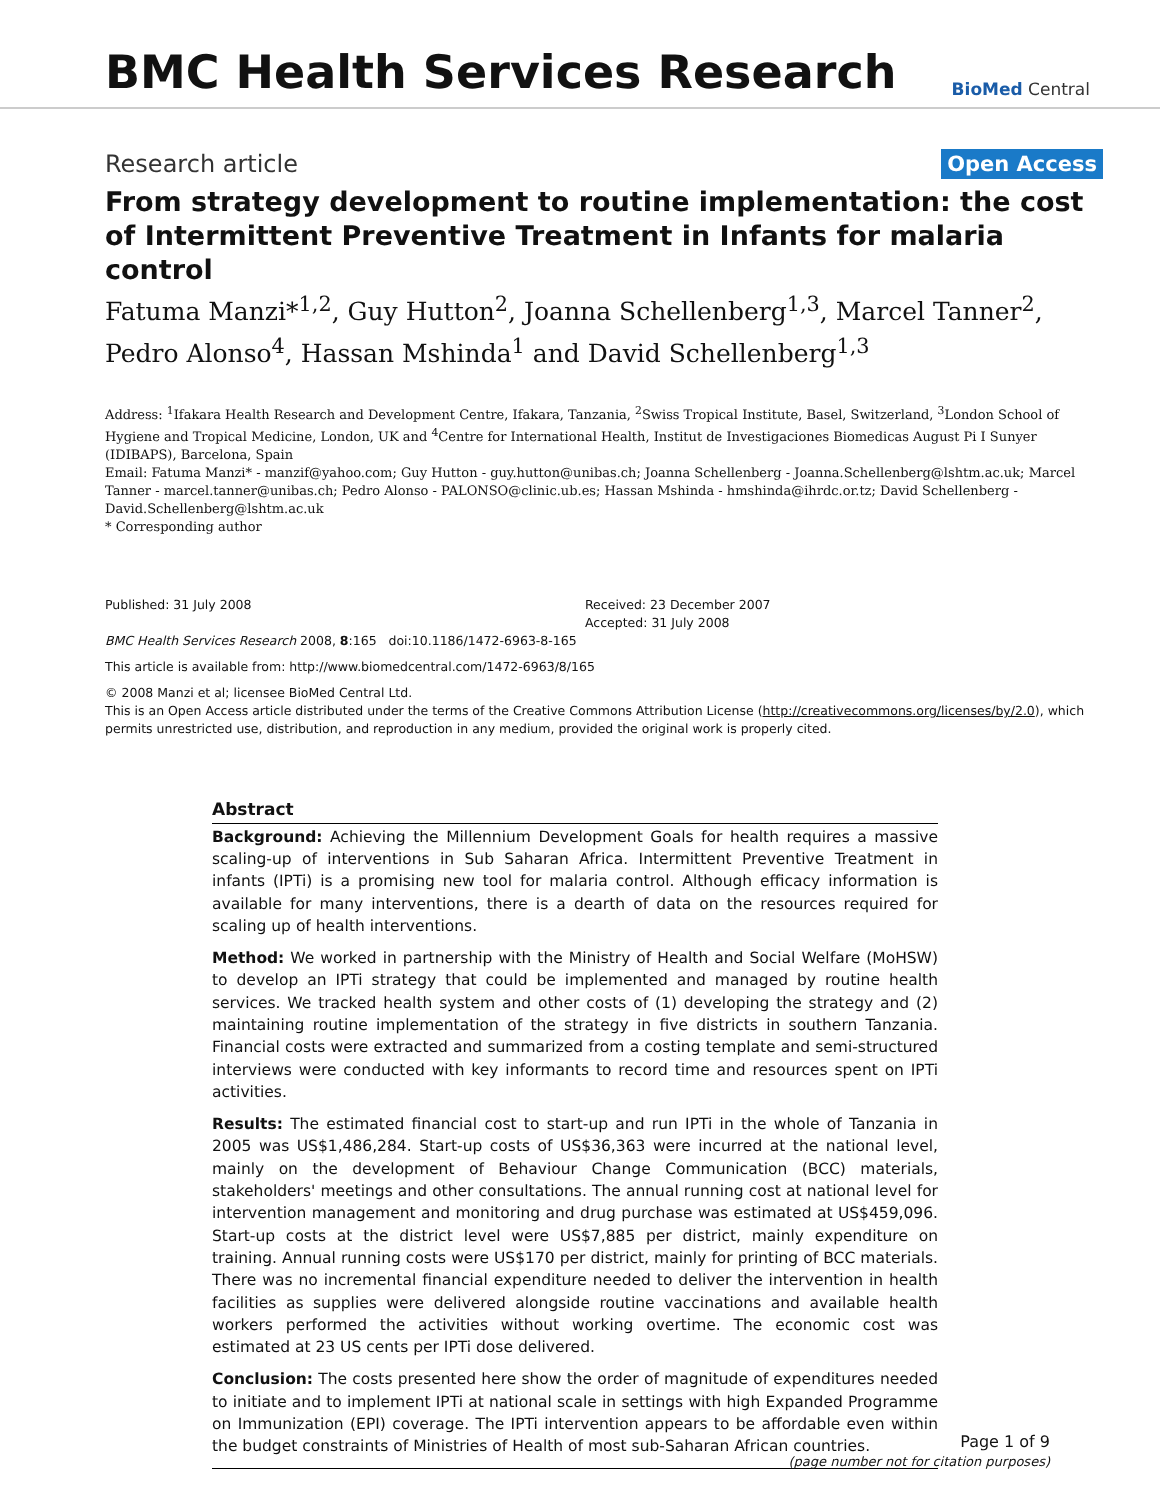BMC Health Services Research
BioMed Central
Research article Open Access
From strategy development to routine implementation: the cost of Intermittent Preventive Treatment in Infants for malaria control
Fatuma Manzi*<sup>1,2</sup>, Guy Hutton<sup>2</sup>, Joanna Schellenberg<sup>1,3</sup>, Marcel Tanner<sup>2</sup>, Pedro Alonso<sup>4</sup>, Hassan Mshinda<sup>1</sup> and David Schellenberg<sup>1,3</sup>
Address: <sup>1</sup>Ifakara Health Research and Development Centre, Ifakara, Tanzania, <sup>2</sup>Swiss Tropical Institute, Basel, Switzerland, <sup>3</sup>London School of Hygiene and Tropical Medicine, London, UK and <sup>4</sup>Centre for International Health, Institut de Investigaciones Biomedicas August Pi I Sunyer (IDIBAPS), Barcelona, Spain
Email: Fatuma Manzi* - manzif@yahoo.com; Guy Hutton - guy.hutton@unibas.ch; Joanna Schellenberg - Joanna.Schellenberg@lshtm.ac.uk; Marcel Tanner - marcel.tanner@unibas.ch; Pedro Alonso - PALONSO@clinic.ub.es; Hassan Mshinda - hmshinda@ihrdc.or.tz; David Schellenberg - David.Schellenberg@lshtm.ac.uk
* Corresponding author
Published: 31 July 2008
BMC Health Services Research 2008, 8:165 doi:10.1186/1472-6963-8-165
Received: 23 December 2007
Accepted: 31 July 2008
This article is available from: http://www.biomedcentral.com/1472-6963/8/165
© 2008 Manzi et al; licensee BioMed Central Ltd.
This is an Open Access article distributed under the terms of the Creative Commons Attribution License (http://creativecommons.org/licenses/by/2.0), which permits unrestricted use, distribution, and reproduction in any medium, provided the original work is properly cited.
Abstract
Background: Achieving the Millennium Development Goals for health requires a massive scaling-up of interventions in Sub Saharan Africa. Intermittent Preventive Treatment in infants (IPTi) is a promising new tool for malaria control. Although efficacy information is available for many interventions, there is a dearth of data on the resources required for scaling up of health interventions.
Method: We worked in partnership with the Ministry of Health and Social Welfare (MoHSW) to develop an IPTi strategy that could be implemented and managed by routine health services. We tracked health system and other costs of (1) developing the strategy and (2) maintaining routine implementation of the strategy in five districts in southern Tanzania. Financial costs were extracted and summarized from a costing template and semi-structured interviews were conducted with key informants to record time and resources spent on IPTi activities.
Results: The estimated financial cost to start-up and run IPTi in the whole of Tanzania in 2005 was US$1,486,284. Start-up costs of US$36,363 were incurred at the national level, mainly on the development of Behaviour Change Communication (BCC) materials, stakeholders' meetings and other consultations. The annual running cost at national level for intervention management and monitoring and drug purchase was estimated at US$459,096. Start-up costs at the district level were US$7,885 per district, mainly expenditure on training. Annual running costs were US$170 per district, mainly for printing of BCC materials. There was no incremental financial expenditure needed to deliver the intervention in health facilities as supplies were delivered alongside routine vaccinations and available health workers performed the activities without working overtime. The economic cost was estimated at 23 US cents per IPTi dose delivered.
Conclusion: The costs presented here show the order of magnitude of expenditures needed to initiate and to implement IPTi at national scale in settings with high Expanded Programme on Immunization (EPI) coverage. The IPTi intervention appears to be affordable even within the budget constraints of Ministries of Health of most sub-Saharan African countries.
Page 1 of 9
(page number not for citation purposes)